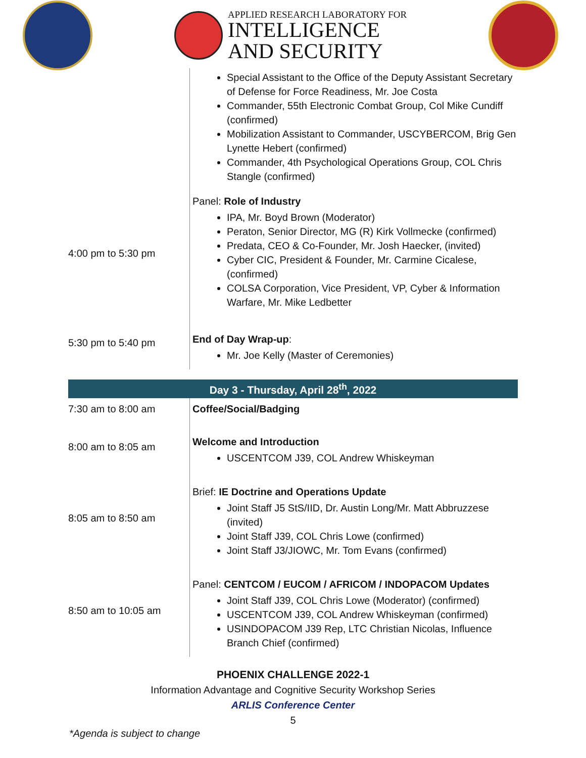APPLIED RESEARCH LABORATORY FOR
INTELLIGENCE
AND SECURITY
| | Special Assistant to the Office of the Deputy Assistant Secretary of Defense for Force Readiness, Mr. Joe Costa Commander, 55th Electronic Combat Group, Col Mike Cundiff (confirmed) Mobilization Assistant to Commander, USCYBERCOM, Brig Gen Lynette Hebert (confirmed) Commander, 4th Psychological Operations Group, COL Chris Stangle (confirmed) |
| 4:00 pm to 5:30 pm | Panel: Role of Industry IPA, Mr. Boyd Brown (Moderator) Peraton, Senior Director, MG (R) Kirk Vollmecke (confirmed) Predata, CEO & Co-Founder, Mr. Josh Haecker, (invited) Cyber CIC, President & Founder, Mr. Carmine Cicalese, (confirmed) COLSA Corporation, Vice President, VP, Cyber & Information Warfare, Mr. Mike Ledbetter |
| 5:30 pm to 5:40 pm | End of Day Wrap-up : Mr. Joe Kelly (Master of Ceremonies) |
| Day 3 - Thursday, April 28<sup>th</sup>, 2022 |
| 7:30 am to 8:00 am | Coffee/Social/Badging |
| 8:00 am to 8:05 am | Welcome and Introduction USCENTCOM J39, COL Andrew Whiskeyman |
| 8:05 am to 8:50 am | Brief: IE Doctrine and Operations Update Joint Staff J5 StS/IID, Dr. Austin Long/Mr. Matt Abbruzzese (invited) Joint Staff J39, COL Chris Lowe (confirmed) Joint Staff J3/JIOWC, Mr. Tom Evans (confirmed) |
| 8:50 am to 10:05 am | Panel: CENTCOM / EUCOM / AFRICOM / INDOPACOM Updates Joint Staff J39, COL Chris Lowe (Moderator) (confirmed) USCENTCOM J39, COL Andrew Whiskeyman (confirmed) USINDOPACOM J39 Rep, LTC Christian Nicolas, Influence Branch Chief (confirmed) |
PHOENIX CHALLENGE 2022-1
Information Advantage and Cognitive Security Workshop Series
ARLIS Conference Center
5
*Agenda is subject to change